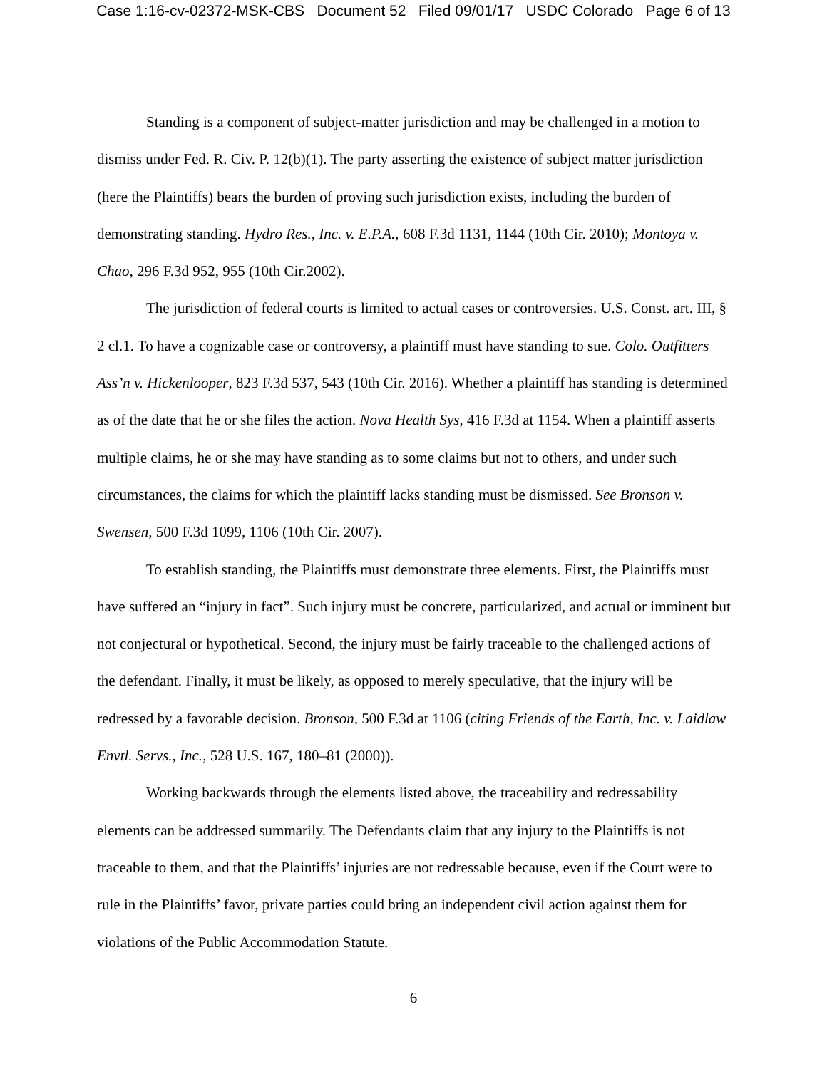Case 1:16-cv-02372-MSK-CBS Document 52 Filed 09/01/17 USDC Colorado Page 6 of 13
Standing is a component of subject-matter jurisdiction and may be challenged in a motion to dismiss under Fed. R. Civ. P. 12(b)(1). The party asserting the existence of subject matter jurisdiction (here the Plaintiffs) bears the burden of proving such jurisdiction exists, including the burden of demonstrating standing. Hydro Res., Inc. v. E.P.A., 608 F.3d 1131, 1144 (10th Cir. 2010); Montoya v. Chao, 296 F.3d 952, 955 (10th Cir.2002).
The jurisdiction of federal courts is limited to actual cases or controversies. U.S. Const. art. III, § 2 cl.1. To have a cognizable case or controversy, a plaintiff must have standing to sue. Colo. Outfitters Ass’n v. Hickenlooper, 823 F.3d 537, 543 (10th Cir. 2016). Whether a plaintiff has standing is determined as of the date that he or she files the action. Nova Health Sys, 416 F.3d at 1154. When a plaintiff asserts multiple claims, he or she may have standing as to some claims but not to others, and under such circumstances, the claims for which the plaintiff lacks standing must be dismissed. See Bronson v. Swensen, 500 F.3d 1099, 1106 (10th Cir. 2007).
To establish standing, the Plaintiffs must demonstrate three elements. First, the Plaintiffs must have suffered an “injury in fact”. Such injury must be concrete, particularized, and actual or imminent but not conjectural or hypothetical. Second, the injury must be fairly traceable to the challenged actions of the defendant. Finally, it must be likely, as opposed to merely speculative, that the injury will be redressed by a favorable decision. Bronson, 500 F.3d at 1106 (citing Friends of the Earth, Inc. v. Laidlaw Envtl. Servs., Inc., 528 U.S. 167, 180–81 (2000)).
Working backwards through the elements listed above, the traceability and redressability elements can be addressed summarily. The Defendants claim that any injury to the Plaintiffs is not traceable to them, and that the Plaintiffs’ injuries are not redressable because, even if the Court were to rule in the Plaintiffs’ favor, private parties could bring an independent civil action against them for violations of the Public Accommodation Statute.
6